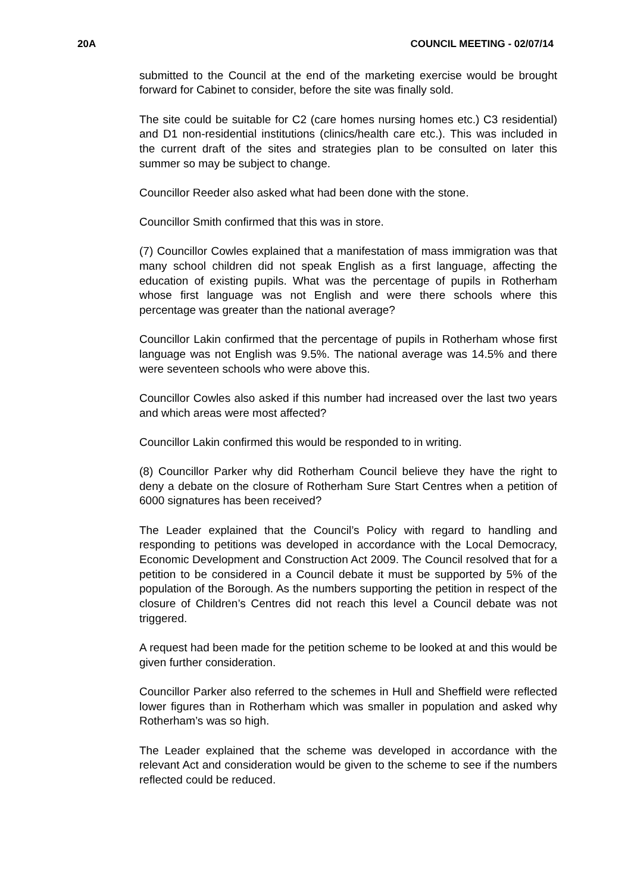20A COUNCIL MEETING - 02/07/14
submitted to the Council at the end of the marketing exercise would be brought forward for Cabinet to consider, before the site was finally sold.
The site could be suitable for C2 (care homes nursing homes etc.) C3 residential) and D1 non-residential institutions (clinics/health care etc.). This was included in the current draft of the sites and strategies plan to be consulted on later this summer so may be subject to change.
Councillor Reeder also asked what had been done with the stone.
Councillor Smith confirmed that this was in store.
(7) Councillor Cowles explained that a manifestation of mass immigration was that many school children did not speak English as a first language, affecting the education of existing pupils. What was the percentage of pupils in Rotherham whose first language was not English and were there schools where this percentage was greater than the national average?
Councillor Lakin confirmed that the percentage of pupils in Rotherham whose first language was not English was 9.5%. The national average was 14.5% and there were seventeen schools who were above this.
Councillor Cowles also asked if this number had increased over the last two years and which areas were most affected?
Councillor Lakin confirmed this would be responded to in writing.
(8) Councillor Parker why did Rotherham Council believe they have the right to deny a debate on the closure of Rotherham Sure Start Centres when a petition of 6000 signatures has been received?
The Leader explained that the Council’s Policy with regard to handling and responding to petitions was developed in accordance with the Local Democracy, Economic Development and Construction Act 2009. The Council resolved that for a petition to be considered in a Council debate it must be supported by 5% of the population of the Borough. As the numbers supporting the petition in respect of the closure of Children’s Centres did not reach this level a Council debate was not triggered.
A request had been made for the petition scheme to be looked at and this would be given further consideration.
Councillor Parker also referred to the schemes in Hull and Sheffield were reflected lower figures than in Rotherham which was smaller in population and asked why Rotherham’s was so high.
The Leader explained that the scheme was developed in accordance with the relevant Act and consideration would be given to the scheme to see if the numbers reflected could be reduced.